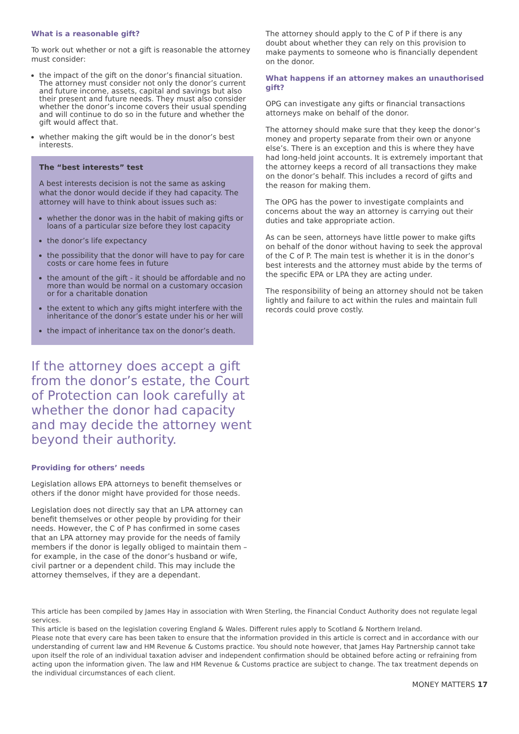What is a reasonable gift?
To work out whether or not a gift is reasonable the attorney must consider:
the impact of the gift on the donor’s financial situation. The attorney must consider not only the donor’s current and future income, assets, capital and savings but also their present and future needs. They must also consider whether the donor’s income covers their usual spending and will continue to do so in the future and whether the gift would affect that.
whether making the gift would be in the donor’s best interests.
The “best interests” test
A best interests decision is not the same as asking what the donor would decide if they had capacity. The attorney will have to think about issues such as:
whether the donor was in the habit of making gifts or loans of a particular size before they lost capacity
the donor’s life expectancy
the possibility that the donor will have to pay for care costs or care home fees in future
the amount of the gift - it should be affordable and no more than would be normal on a customary occasion or for a charitable donation
the extent to which any gifts might interfere with the inheritance of the donor’s estate under his or her will
the impact of inheritance tax on the donor’s death.
If the attorney does accept a gift from the donor’s estate, the Court of Protection can look carefully at whether the donor had capacity and may decide the attorney went beyond their authority.
Providing for others’ needs
Legislation allows EPA attorneys to benefit themselves or others if the donor might have provided for those needs.
Legislation does not directly say that an LPA attorney can benefit themselves or other people by providing for their needs. However, the C of P has confirmed in some cases that an LPA attorney may provide for the needs of family members if the donor is legally obliged to maintain them – for example, in the case of the donor’s husband or wife, civil partner or a dependent child. This may include the attorney themselves, if they are a dependant.
The attorney should apply to the C of P if there is any doubt about whether they can rely on this provision to make payments to someone who is financially dependent on the donor.
What happens if an attorney makes an unauthorised gift?
OPG can investigate any gifts or financial transactions attorneys make on behalf of the donor.
The attorney should make sure that they keep the donor’s money and property separate from their own or anyone else’s. There is an exception and this is where they have had long-held joint accounts. It is extremely important that the attorney keeps a record of all transactions they make on the donor’s behalf. This includes a record of gifts and the reason for making them.
The OPG has the power to investigate complaints and concerns about the way an attorney is carrying out their duties and take appropriate action.
As can be seen, attorneys have little power to make gifts on behalf of the donor without having to seek the approval of the C of P. The main test is whether it is in the donor’s best interests and the attorney must abide by the terms of the specific EPA or LPA they are acting under.
The responsibility of being an attorney should not be taken lightly and failure to act within the rules and maintain full records could prove costly.
This article has been compiled by James Hay in association with Wren Sterling, the Financial Conduct Authority does not regulate legal services.
This article is based on the legislation covering England & Wales. Different rules apply to Scotland & Northern Ireland.
Please note that every care has been taken to ensure that the information provided in this article is correct and in accordance with our understanding of current law and HM Revenue & Customs practice. You should note however, that James Hay Partnership cannot take upon itself the role of an individual taxation adviser and independent confirmation should be obtained before acting or refraining from acting upon the information given. The law and HM Revenue & Customs practice are subject to change. The tax treatment depends on the individual circumstances of each client.
MONEY MATTERS 17